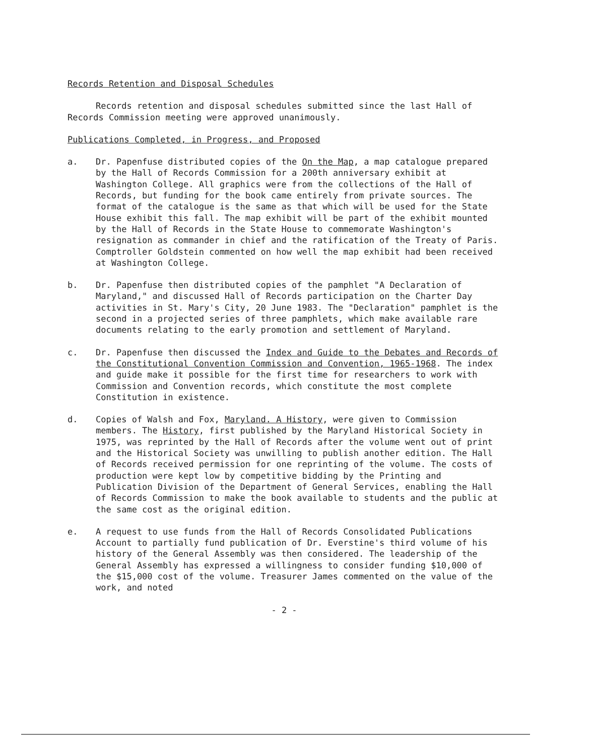Records Retention and Disposal Schedules
Records retention and disposal schedules submitted since the last Hall of Records Commission meeting were approved unanimously.
Publications Completed, in Progress, and Proposed
a. Dr. Papenfuse distributed copies of the On the Map, a map catalogue prepared by the Hall of Records Commission for a 200th anniversary exhibit at Washington College. All graphics were from the collections of the Hall of Records, but funding for the book came entirely from private sources. The format of the catalogue is the same as that which will be used for the State House exhibit this fall. The map exhibit will be part of the exhibit mounted by the Hall of Records in the State House to commemorate Washington's resignation as commander in chief and the ratification of the Treaty of Paris. Comptroller Goldstein commented on how well the map exhibit had been received at Washington College.
b. Dr. Papenfuse then distributed copies of the pamphlet "A Declaration of Maryland," and discussed Hall of Records participation on the Charter Day activities in St. Mary's City, 20 June 1983. The "Declaration" pamphlet is the second in a projected series of three pamphlets, which make available rare documents relating to the early promotion and settlement of Maryland.
c. Dr. Papenfuse then discussed the Index and Guide to the Debates and Records of the Constitutional Convention Commission and Convention, 1965-1968. The index and guide make it possible for the first time for researchers to work with Commission and Convention records, which constitute the most complete Constitution in existence.
d. Copies of Walsh and Fox, Maryland. A History, were given to Commission members. The History, first published by the Maryland Historical Society in 1975, was reprinted by the Hall of Records after the volume went out of print and the Historical Society was unwilling to publish another edition. The Hall of Records received permission for one reprinting of the volume. The costs of production were kept low by competitive bidding by the Printing and Publication Division of the Department of General Services, enabling the Hall of Records Commission to make the book available to students and the public at the same cost as the original edition.
e. A request to use funds from the Hall of Records Consolidated Publications Account to partially fund publication of Dr. Everstine's third volume of his history of the General Assembly was then considered. The leadership of the General Assembly has expressed a willingness to consider funding $10,000 of the $15,000 cost of the volume. Treasurer James commented on the value of the work, and noted
- 2 -